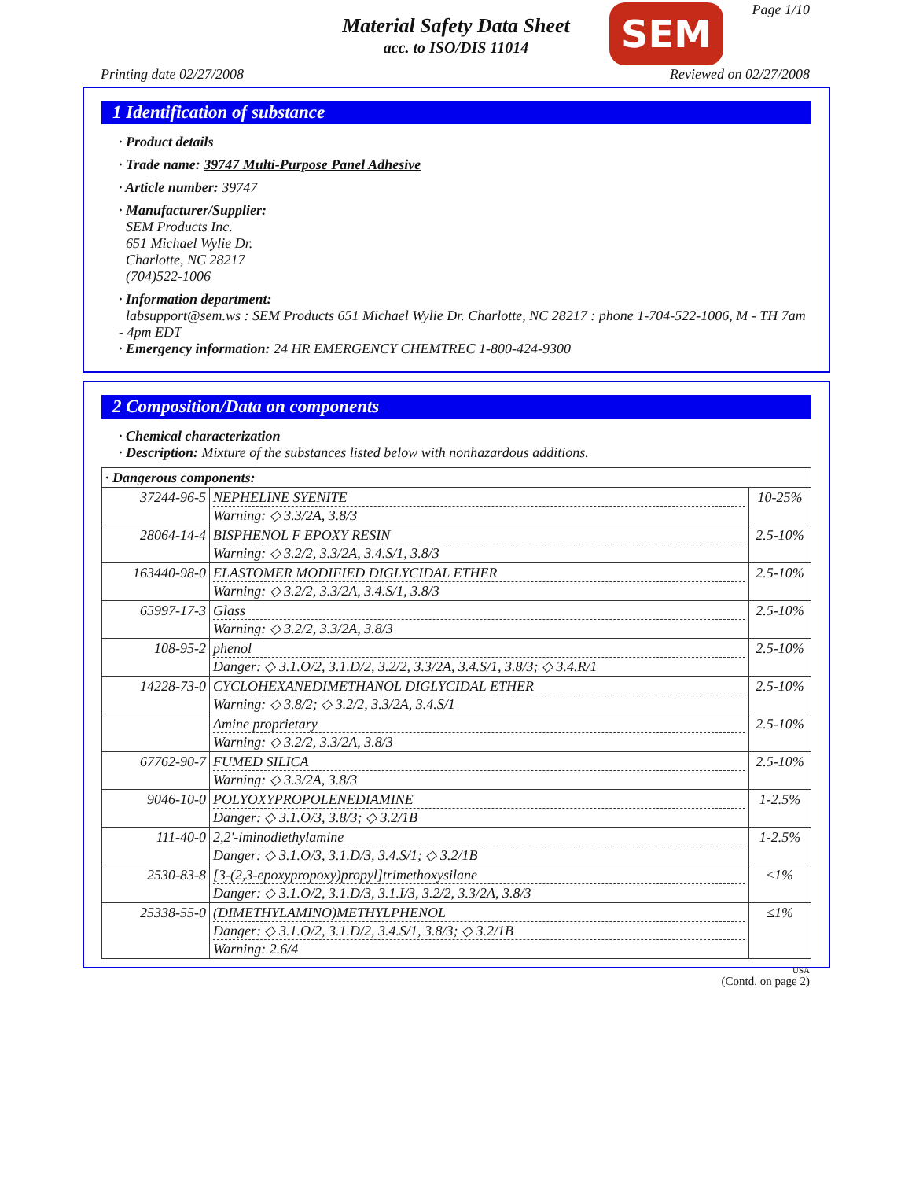Page 1/10
Material Safety Data Sheet
acc. to ISO/DIS 11014
SEM
Printing date 02/27/2008 Reviewed on 02/27/2008
1 Identification of substance
· Product details
· Trade name: 39747 Multi-Purpose Panel Adhesive
· Article number: 39747
· Manufacturer/Supplier:
SEM Products Inc.
651 Michael Wylie Dr.
Charlotte, NC 28217
(704)522-1006
· Information department:
labsupport@sem.ws : SEM Products 651 Michael Wylie Dr. Charlotte, NC 28217 : phone 1-704-522-1006, M - TH 7am - 4pm EDT
· Emergency information: 24 HR EMERGENCY CHEMTREC 1-800-424-9300
2 Composition/Data on components
· Chemical characterization
· Description: Mixture of the substances listed below with nonhazardous additions.
| · Dangerous components: | | |
| 37244-96-5 | NEPHELINE SYENITE Warning: ◇ 3.3/2A, 3.8/3 | 10-25% |
| 28064-14-4 | BISPHENOL F EPOXY RESIN Warning: ◇ 3.2/2, 3.3/2A, 3.4.S/1, 3.8/3 | 2.5-10% |
| 163440-98-0 | ELASTOMER MODIFIED DIGLYCIDAL ETHER Warning: ◇ 3.2/2, 3.3/2A, 3.4.S/1, 3.8/3 | 2.5-10% |
| 65997-17-3 | Glass Warning: ◇ 3.2/2, 3.3/2A, 3.8/3 | 2.5-10% |
| 108-95-2 | phenol Danger: ◇ 3.1.O/2, 3.1.D/2, 3.2/2, 3.3/2A, 3.4.S/1, 3.8/3; ◇ 3.4.R/1 | 2.5-10% |
| 14228-73-0 | CYCLOHEXANEDIMETHANOL DIGLYCIDAL ETHER Warning: ◇ 3.8/2; ◇ 3.2/2, 3.3/2A, 3.4.S/1 | 2.5-10% |
| | Amine proprietary Warning: ◇ 3.2/2, 3.3/2A, 3.8/3 | 2.5-10% |
| 67762-90-7 | FUMED SILICA Warning: ◇ 3.3/2A, 3.8/3 | 2.5-10% |
| 9046-10-0 | POLYOXYPROPOLENEDIAMINE Danger: ◇ 3.1.O/3, 3.8/3; ◇ 3.2/1B | 1-2.5% |
| 111-40-0 | 2,2'-iminodiethylamine Danger: ◇ 3.1.O/3, 3.1.D/3, 3.4.S/1; ◇ 3.2/1B | 1-2.5% |
| 2530-83-8 | [3-(2,3-epoxypropoxy)propyl]trimethoxysilane Danger: ◇ 3.1.O/2, 3.1.D/3, 3.1.I/3, 3.2/2, 3.3/2A, 3.8/3 | ≤1% |
| 25338-55-0 | (DIMETHYLAMINO)METHYLPHENOL Danger: ◇ 3.1.O/2, 3.1.D/2, 3.4.S/1, 3.8/3; ◇ 3.2/1B Warning: 2.6/4 | ≤1% |
USA
(Contd. on page 2)